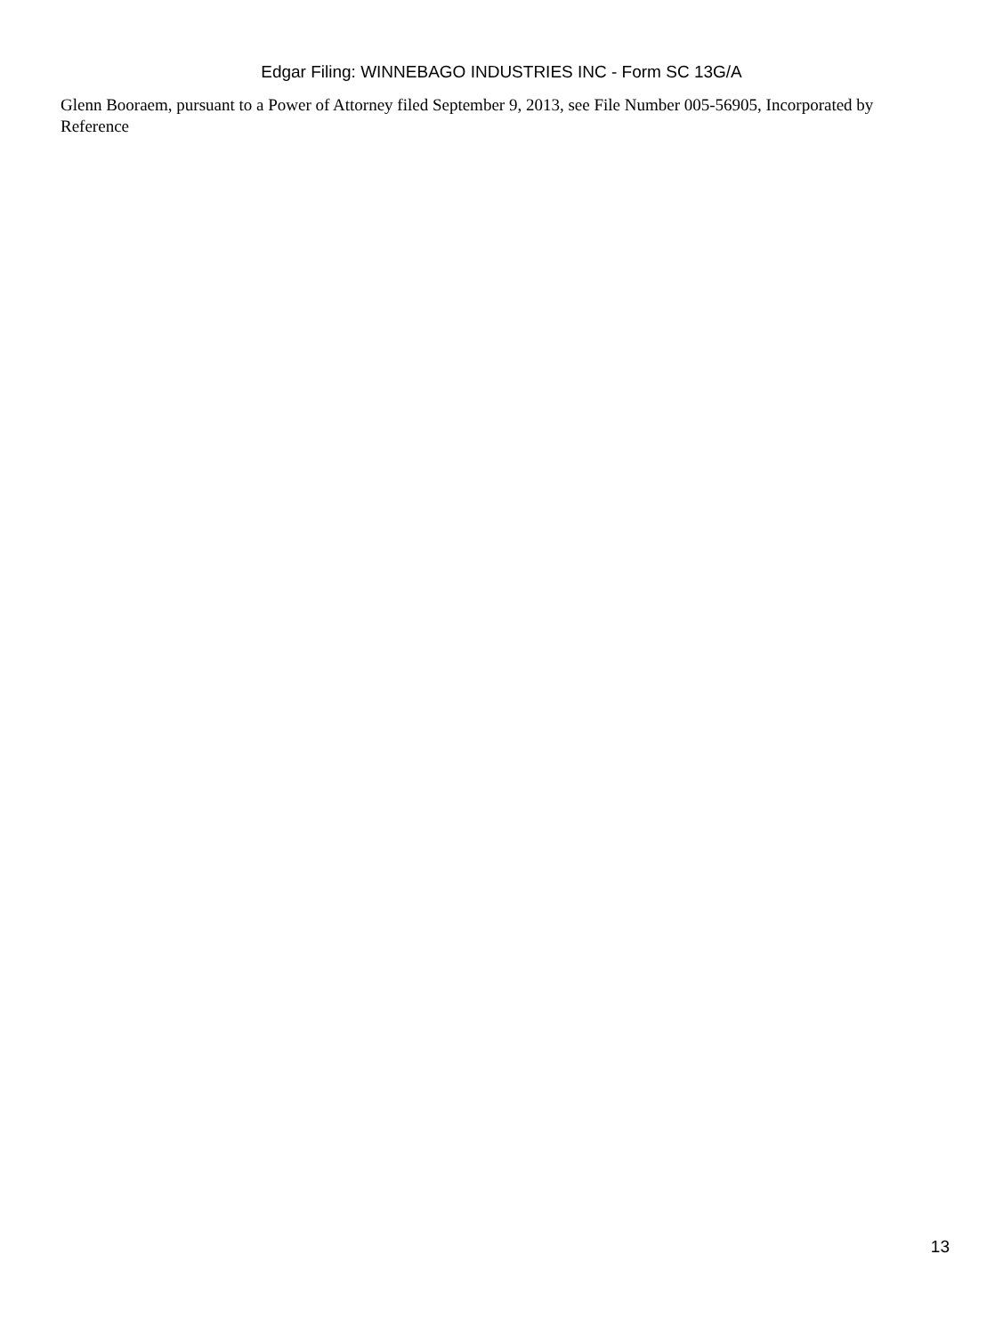Edgar Filing: WINNEBAGO INDUSTRIES INC - Form SC 13G/A
Glenn Booraem, pursuant to a Power of Attorney filed September 9, 2013, see File Number 005-56905, Incorporated by Reference
13